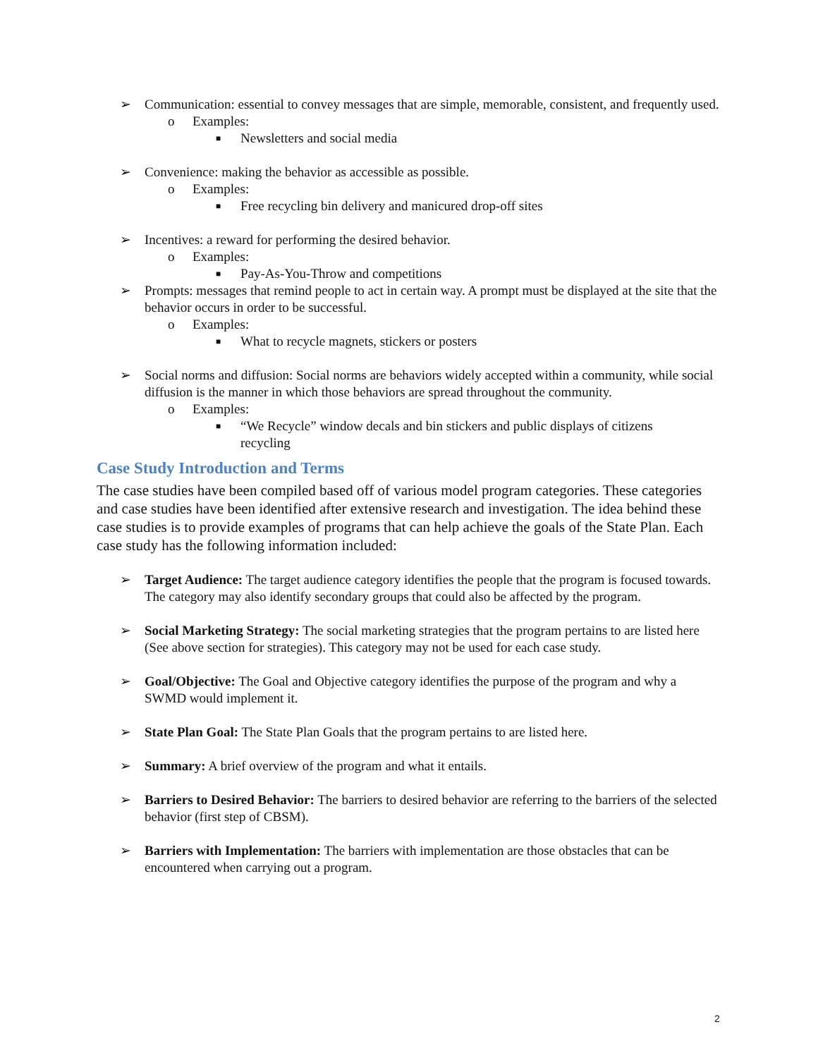➢ Communication: essential to convey messages that are simple, memorable, consistent, and frequently used.
o Examples:
■ Newsletters and social media
➢ Convenience: making the behavior as accessible as possible.
o Examples:
■ Free recycling bin delivery and manicured drop-off sites
➢ Incentives: a reward for performing the desired behavior.
o Examples:
■ Pay-As-You-Throw and competitions
➢ Prompts: messages that remind people to act in certain way. A prompt must be displayed at the site that the behavior occurs in order to be successful.
o Examples:
■ What to recycle magnets, stickers or posters
➢ Social norms and diffusion: Social norms are behaviors widely accepted within a community, while social diffusion is the manner in which those behaviors are spread throughout the community.
o Examples:
■ “We Recycle” window decals and bin stickers and public displays of citizens recycling
Case Study Introduction and Terms
The case studies have been compiled based off of various model program categories. These categories and case studies have been identified after extensive research and investigation. The idea behind these case studies is to provide examples of programs that can help achieve the goals of the State Plan. Each case study has the following information included:
➢ Target Audience: The target audience category identifies the people that the program is focused towards. The category may also identify secondary groups that could also be affected by the program.
➢ Social Marketing Strategy: The social marketing strategies that the program pertains to are listed here (See above section for strategies). This category may not be used for each case study.
➢ Goal/Objective: The Goal and Objective category identifies the purpose of the program and why a SWMD would implement it.
➢ State Plan Goal: The State Plan Goals that the program pertains to are listed here.
➢ Summary: A brief overview of the program and what it entails.
➢ Barriers to Desired Behavior: The barriers to desired behavior are referring to the barriers of the selected behavior (first step of CBSM).
➢ Barriers with Implementation: The barriers with implementation are those obstacles that can be encountered when carrying out a program.
2